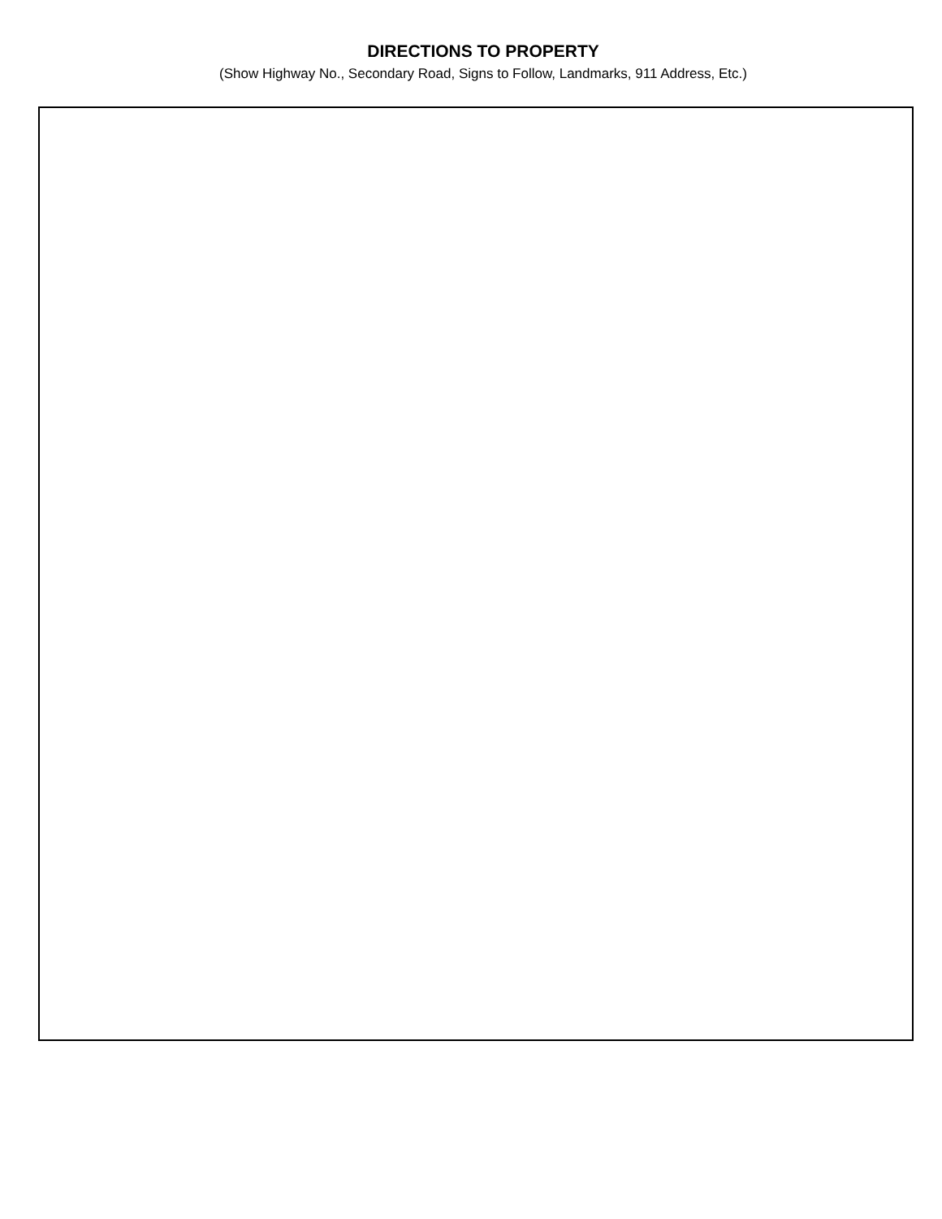DIRECTIONS TO PROPERTY
(Show Highway No., Secondary Road, Signs to Follow, Landmarks, 911 Address, Etc.)